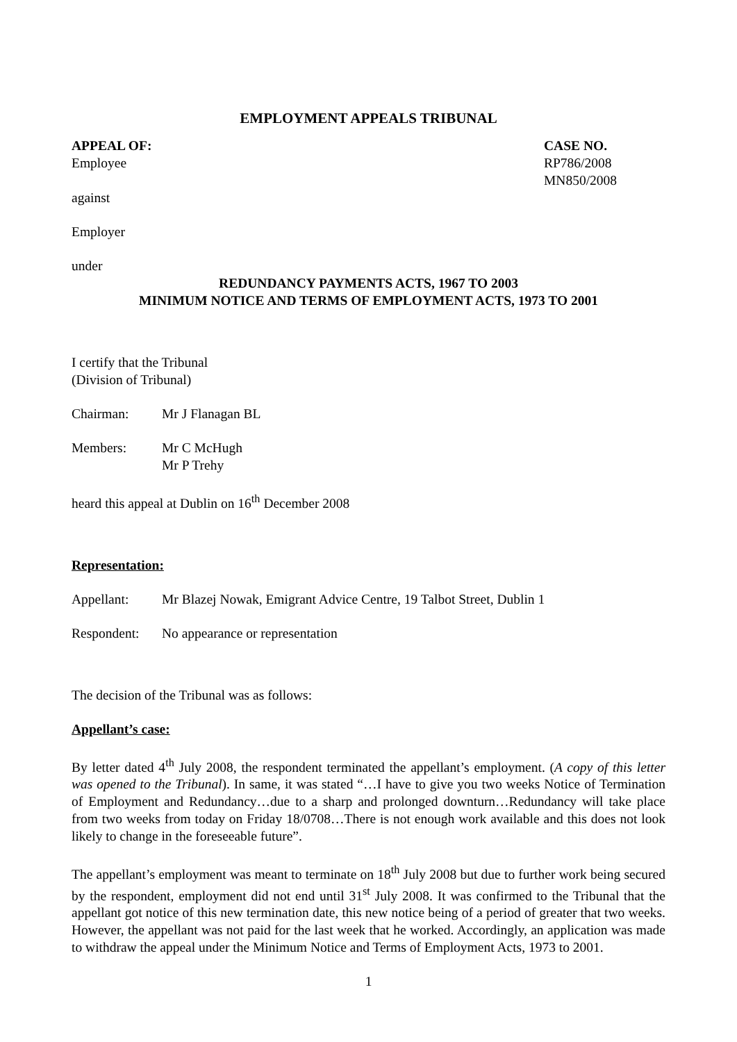EMPLOYMENT APPEALS TRIBUNAL
APPEAL OF:
Employee
CASE NO.
RP786/2008
MN850/2008
against
Employer
under
REDUNDANCY PAYMENTS ACTS, 1967 TO 2003
MINIMUM NOTICE AND TERMS OF EMPLOYMENT ACTS, 1973 TO 2001
I certify that the Tribunal
(Division of Tribunal)
Chairman: Mr J Flanagan BL
Members: Mr C McHugh
Mr P Trehy
heard this appeal at Dublin on 16<sup>th</sup> December 2008
Representation:
Appellant: Mr Blazej Nowak, Emigrant Advice Centre, 19 Talbot Street, Dublin 1
Respondent: No appearance or representation
The decision of the Tribunal was as follows:
Appellant’s case:
By letter dated 4<sup>th</sup> July 2008, the respondent terminated the appellant’s employment. (A copy of this letter was opened to the Tribunal). In same, it was stated “…I have to give you two weeks Notice of Termination of Employment and Redundancy…due to a sharp and prolonged downturn…Redundancy will take place from two weeks from today on Friday 18/0708…There is not enough work available and this does not look likely to change in the foreseeable future”.
The appellant’s employment was meant to terminate on 18<sup>th</sup> July 2008 but due to further work being secured by the respondent, employment did not end until 31<sup>st</sup> July 2008. It was confirmed to the Tribunal that the appellant got notice of this new termination date, this new notice being of a period of greater that two weeks. However, the appellant was not paid for the last week that he worked. Accordingly, an application was made to withdraw the appeal under the Minimum Notice and Terms of Employment Acts, 1973 to 2001.
1